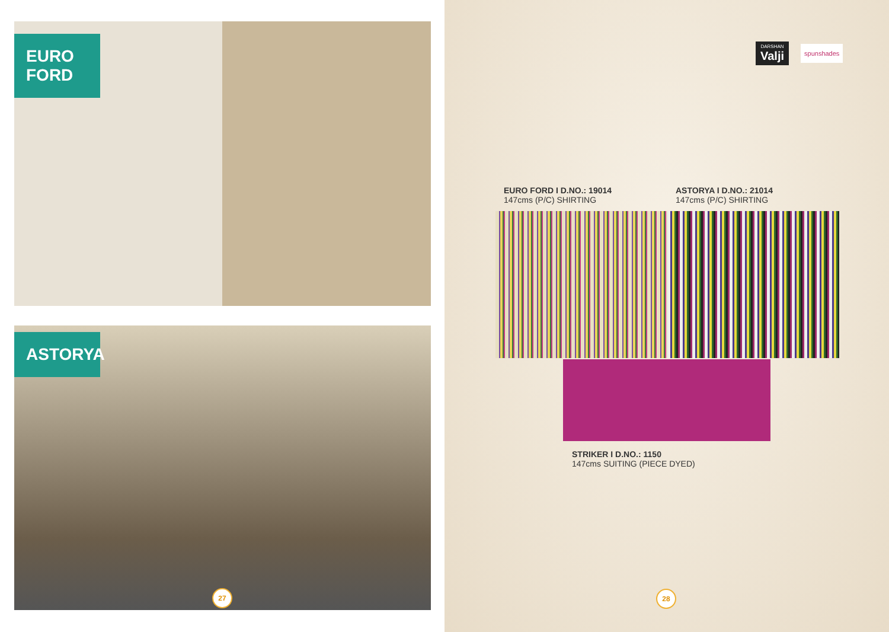EURO FORD
ASTORYA
27
DARSHAN
Valji
spunshades
EURO FORD I D.NO.: 19014
147cms (P/C) SHIRTING
ASTORYA I D.NO.: 21014
147cms (P/C) SHIRTING
STRIKER I D.NO.: 1150
147cms SUITING (PIECE DYED)
28